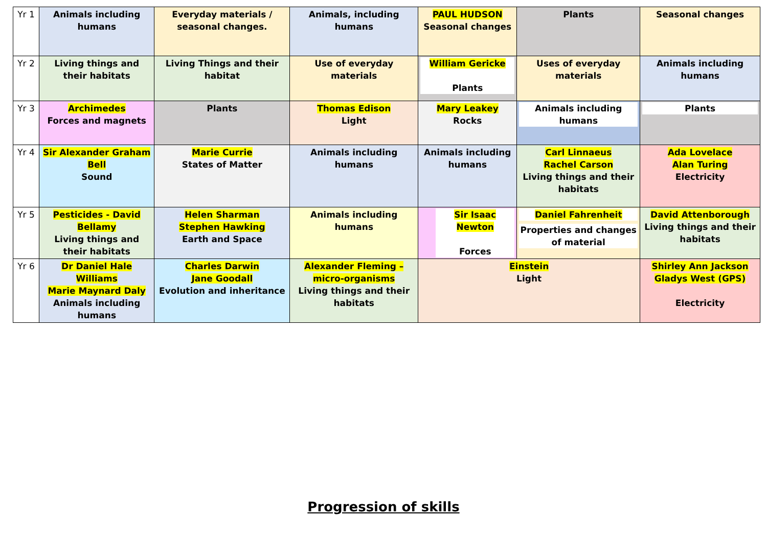| Yr 1 | Animals including humans | Everyday materials / seasonal changes. | Animals, including humans | PAUL HUDSON Seasonal changes | Plants | Seasonal changes |
| Yr 2 | Living things and their habitats | Living Things and their habitat | Use of everyday materials | William Gericke Plants | Uses of everyday materials | Animals including humans |
| Yr 3 | Archimedes Forces and magnets | Plants | Thomas Edison Light | Mary Leakey Rocks | Animals including humans | Plants |
| Yr 4 | Sir Alexander Graham Bell Sound | Marie Currie States of Matter | Animals including humans | Animals including humans | Carl Linnaeus Rachel Carson Living things and their habitats | Ada Lovelace Alan Turing Electricity |
| Yr 5 | Pesticides - David Bellamy Living things and their habitats | Helen Sharman Stephen Hawking Earth and Space | Animals including humans | Sir Isaac Newton Forces | Daniel Fahrenheit Properties and changes of material | David Attenborough Living things and their habitats |
| Yr 6 | Dr Daniel Hale Williams Marie Maynard Daly Animals including humans | Charles Darwin Jane Goodall Evolution and inheritance | Alexander Fleming – micro-organisms Living things and their habitats | Einstein Light | | Shirley Ann Jackson Gladys West (GPS) Electricity |
Progression of skills